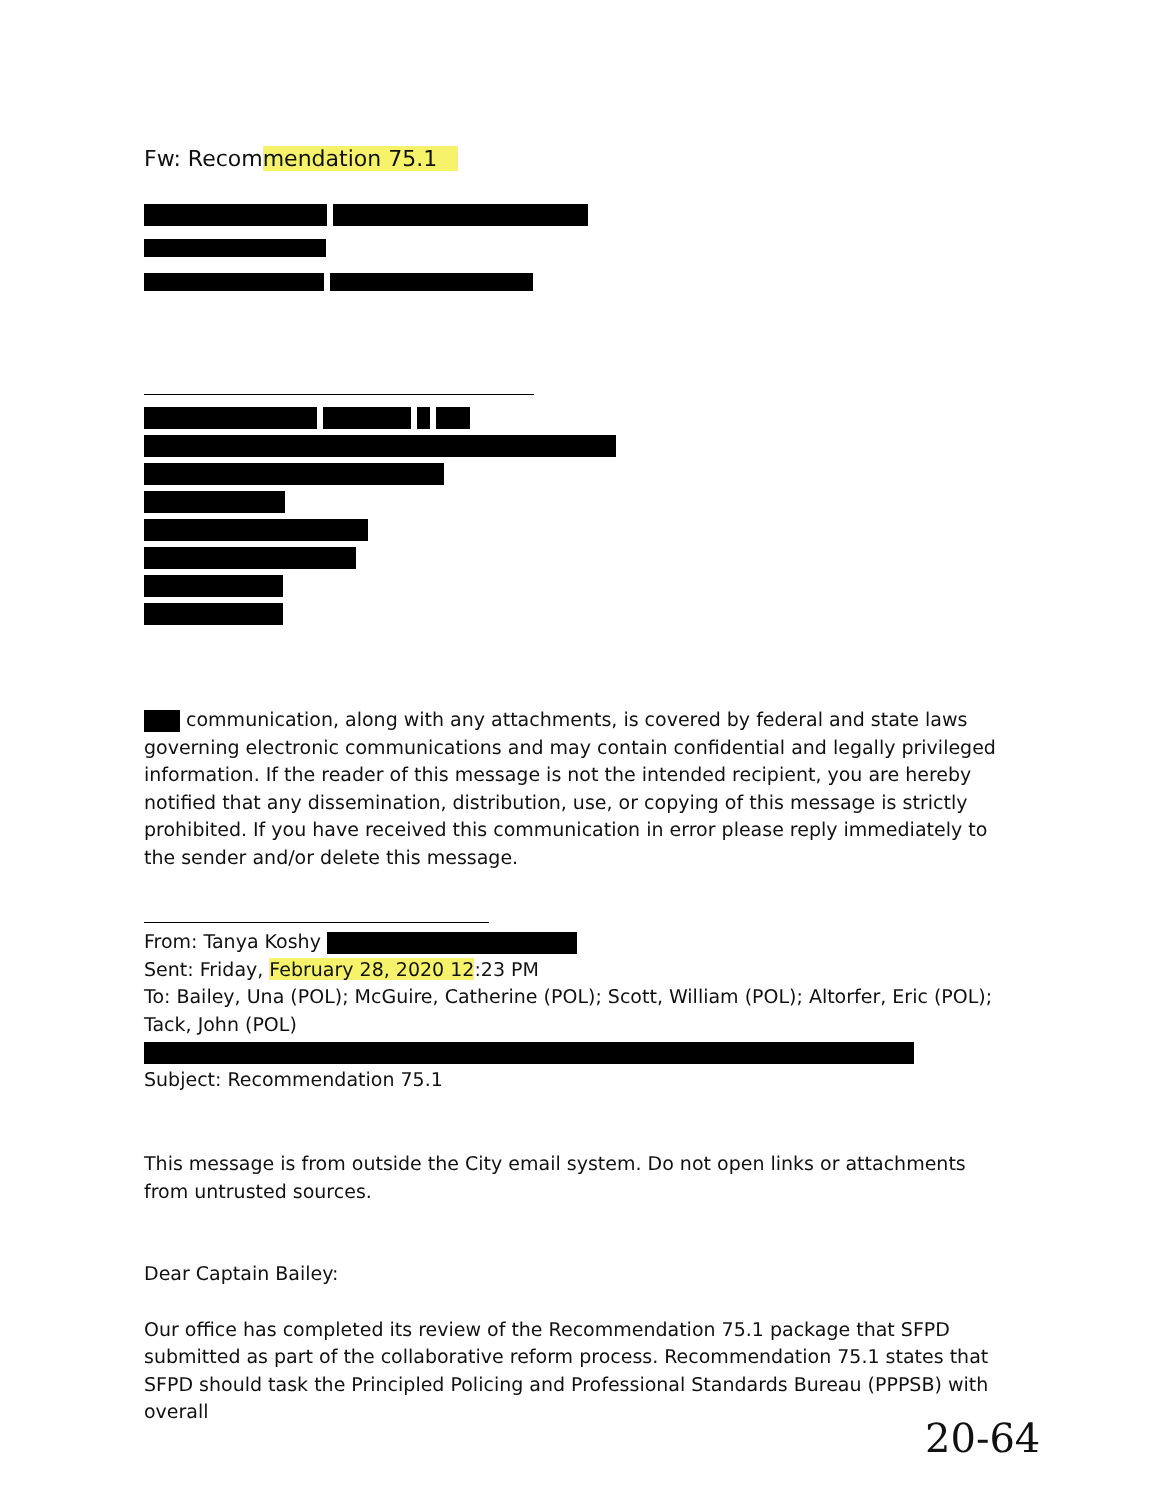Fw: Recommendation 75.1
communication, along with any attachments, is covered by federal and state laws governing electronic communications and may contain confidential and legally privileged information. If the reader of this message is not the intended recipient, you are hereby notified that any dissemination, distribution, use, or copying of this message is strictly prohibited. If you have received this communication in error please reply immediately to the sender and/or delete this message.
From: Tanya Koshy
Sent: Friday, February 28, 2020 12:23 PM
To: Bailey, Una (POL); McGuire, Catherine (POL); Scott, William (POL); Altorfer, Eric (POL); Tack, John (POL)
Subject: Recommendation 75.1
This message is from outside the City email system. Do not open links or attachments from untrusted sources.
Dear Captain Bailey:
Our office has completed its review of the Recommendation 75.1 package that SFPD submitted as part of the collaborative reform process. Recommendation 75.1 states that SFPD should task the Principled Policing and Professional Standards Bureau (PPPSB) with overall
20-64